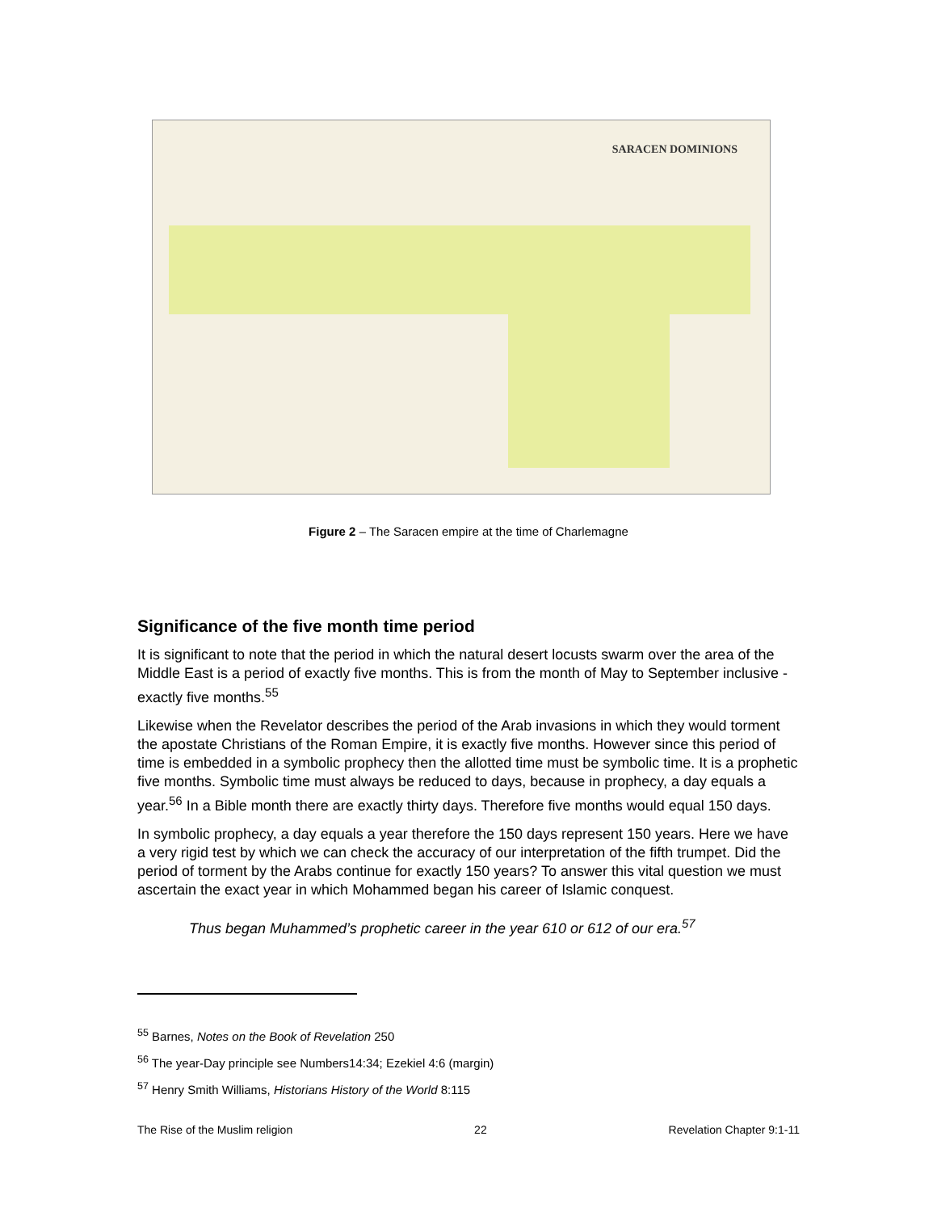SARACEN DOMINIONS
Figure 2 – The Saracen empire at the time of Charlemagne
Significance of the five month time period
It is significant to note that the period in which the natural desert locusts swarm over the area of the Middle East is a period of exactly five months. This is from the month of May to September inclusive - exactly five months.<sup>55</sup>
Likewise when the Revelator describes the period of the Arab invasions in which they would torment the apostate Christians of the Roman Empire, it is exactly five months. However since this period of time is embedded in a symbolic prophecy then the allotted time must be symbolic time. It is a prophetic five months. Symbolic time must always be reduced to days, because in prophecy, a day equals a year.<sup>56</sup> In a Bible month there are exactly thirty days. Therefore five months would equal 150 days.
In symbolic prophecy, a day equals a year therefore the 150 days represent 150 years. Here we have a very rigid test by which we can check the accuracy of our interpretation of the fifth trumpet. Did the period of torment by the Arabs continue for exactly 150 years? To answer this vital question we must ascertain the exact year in which Mohammed began his career of Islamic conquest.
Thus began Muhammed’s prophetic career in the year 610 or 612 of our era.<sup>57</sup>
<sup>55</sup> Barnes, Notes on the Book of Revelation 250
<sup>56</sup> The year-Day principle see Numbers14:34; Ezekiel 4:6 (margin)
<sup>57</sup> Henry Smith Williams, Historians History of the World 8:115
The Rise of the Muslim religion 22 Revelation Chapter 9:1-11